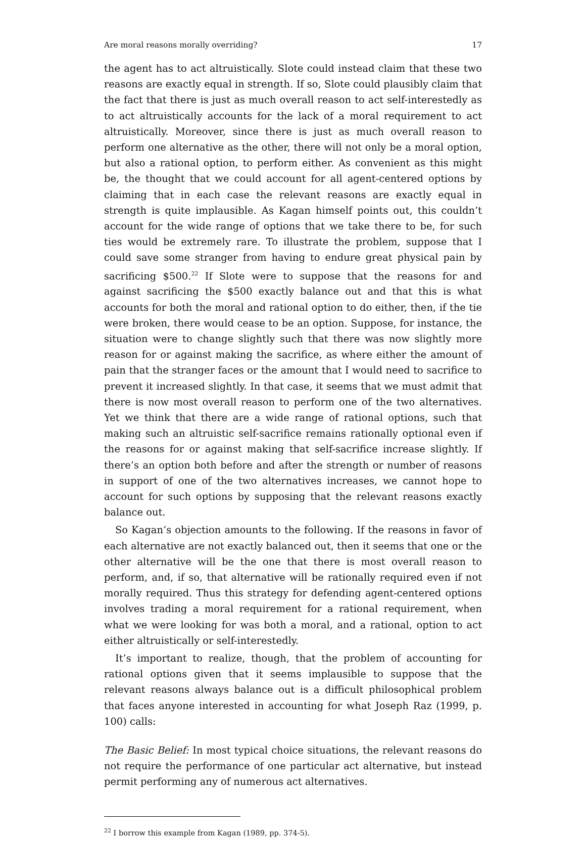Are moral reasons morally overriding? 17
the agent has to act altruistically. Slote could instead claim that these two reasons are exactly equal in strength. If so, Slote could plausibly claim that the fact that there is just as much overall reason to act self-interestedly as to act altruistically accounts for the lack of a moral requirement to act altruistically. Moreover, since there is just as much overall reason to perform one alternative as the other, there will not only be a moral option, but also a rational option, to perform either. As convenient as this might be, the thought that we could account for all agent-centered options by claiming that in each case the relevant reasons are exactly equal in strength is quite implausible. As Kagan himself points out, this couldn’t account for the wide range of options that we take there to be, for such ties would be extremely rare. To illustrate the problem, suppose that I could save some stranger from having to endure great physical pain by sacrificing $500.<sup>22</sup> If Slote were to suppose that the reasons for and against sacrificing the $500 exactly balance out and that this is what accounts for both the moral and rational option to do either, then, if the tie were broken, there would cease to be an option. Suppose, for instance, the situation were to change slightly such that there was now slightly more reason for or against making the sacrifice, as where either the amount of pain that the stranger faces or the amount that I would need to sacrifice to prevent it increased slightly. In that case, it seems that we must admit that there is now most overall reason to perform one of the two alternatives. Yet we think that there are a wide range of rational options, such that making such an altruistic self-sacrifice remains rationally optional even if the reasons for or against making that self-sacrifice increase slightly. If there’s an option both before and after the strength or number of reasons in support of one of the two alternatives increases, we cannot hope to account for such options by supposing that the relevant reasons exactly balance out.
So Kagan’s objection amounts to the following. If the reasons in favor of each alternative are not exactly balanced out, then it seems that one or the other alternative will be the one that there is most overall reason to perform, and, if so, that alternative will be rationally required even if not morally required. Thus this strategy for defending agent-centered options involves trading a moral requirement for a rational requirement, when what we were looking for was both a moral, and a rational, option to act either altruistically or self-interestedly.
It’s important to realize, though, that the problem of accounting for rational options given that it seems implausible to suppose that the relevant reasons always balance out is a difficult philosophical problem that faces anyone interested in accounting for what Joseph Raz (1999, p. 100) calls:
The Basic Belief: In most typical choice situations, the relevant reasons do not require the performance of one particular act alternative, but instead permit performing any of numerous act alternatives.
<sup>22</sup> I borrow this example from Kagan (1989, pp. 374-5).